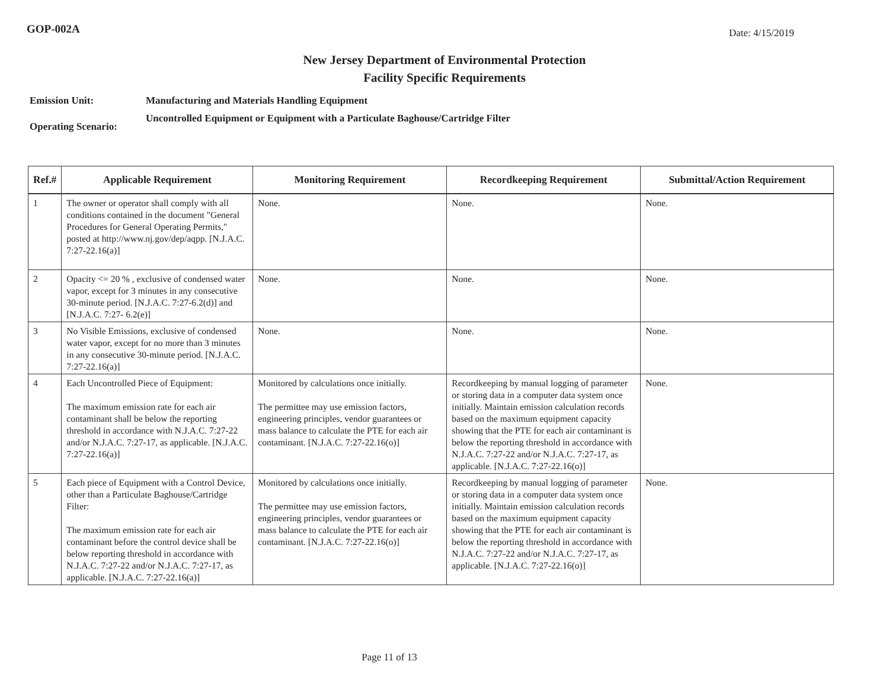GOP-002A
Date: 4/15/2019
New Jersey Department of Environmental Protection
Facility Specific Requirements
Emission Unit:
Operating Scenario:
Manufacturing and Materials Handling Equipment
Uncontrolled Equipment or Equipment with a Particulate Baghouse/Cartridge Filter
| Ref.# | Applicable Requirement | Monitoring Requirement | Recordkeeping Requirement | Submittal/Action Requirement |
| --- | --- | --- | --- | --- |
| 1 | The owner or operator shall comply with all conditions contained in the document "General Procedures for General Operating Permits," posted at http://www.nj.gov/dep/aqpp. [N.J.A.C. 7:27-22.16(a)] | None. | None. | None. |
| 2 | Opacity <= 20 % , exclusive of condensed water vapor, except for 3 minutes in any consecutive 30-minute period. [N.J.A.C. 7:27-6.2(d)] and [N.J.A.C. 7:27- 6.2(e)] | None. | None. | None. |
| 3 | No Visible Emissions, exclusive of condensed water vapor, except for no more than 3 minutes in any consecutive 30-minute period. [N.J.A.C. 7:27-22.16(a)] | None. | None. | None. |
| 4 | Each Uncontrolled Piece of Equipment: The maximum emission rate for each air contaminant shall be below the reporting threshold in accordance with N.J.A.C. 7:27-22 and/or N.J.A.C. 7:27-17, as applicable. [N.J.A.C. 7:27-22.16(a)] | Monitored by calculations once initially. The permittee may use emission factors, engineering principles, vendor guarantees or mass balance to calculate the PTE for each air contaminant. [N.J.A.C. 7:27-22.16(o)] | Recordkeeping by manual logging of parameter or storing data in a computer data system once initially. Maintain emission calculation records based on the maximum equipment capacity showing that the PTE for each air contaminant is below the reporting threshold in accordance with N.J.A.C. 7:27-22 and/or N.J.A.C. 7:27-17, as applicable. [N.J.A.C. 7:27-22.16(o)] | None. |
| 5 | Each piece of Equipment with a Control Device, other than a Particulate Baghouse/Cartridge Filter: The maximum emission rate for each air contaminant before the control device shall be below reporting threshold in accordance with N.J.A.C. 7:27-22 and/or N.J.A.C. 7:27-17, as applicable. [N.J.A.C. 7:27-22.16(a)] | Monitored by calculations once initially. The permittee may use emission factors, engineering principles, vendor guarantees or mass balance to calculate the PTE for each air contaminant. [N.J.A.C. 7:27-22.16(o)] | Recordkeeping by manual logging of parameter or storing data in a computer data system once initially. Maintain emission calculation records based on the maximum equipment capacity showing that the PTE for each air contaminant is below the reporting threshold in accordance with N.J.A.C. 7:27-22 and/or N.J.A.C. 7:27-17, as applicable. [N.J.A.C. 7:27-22.16(o)] | None. |
Page 11 of 13